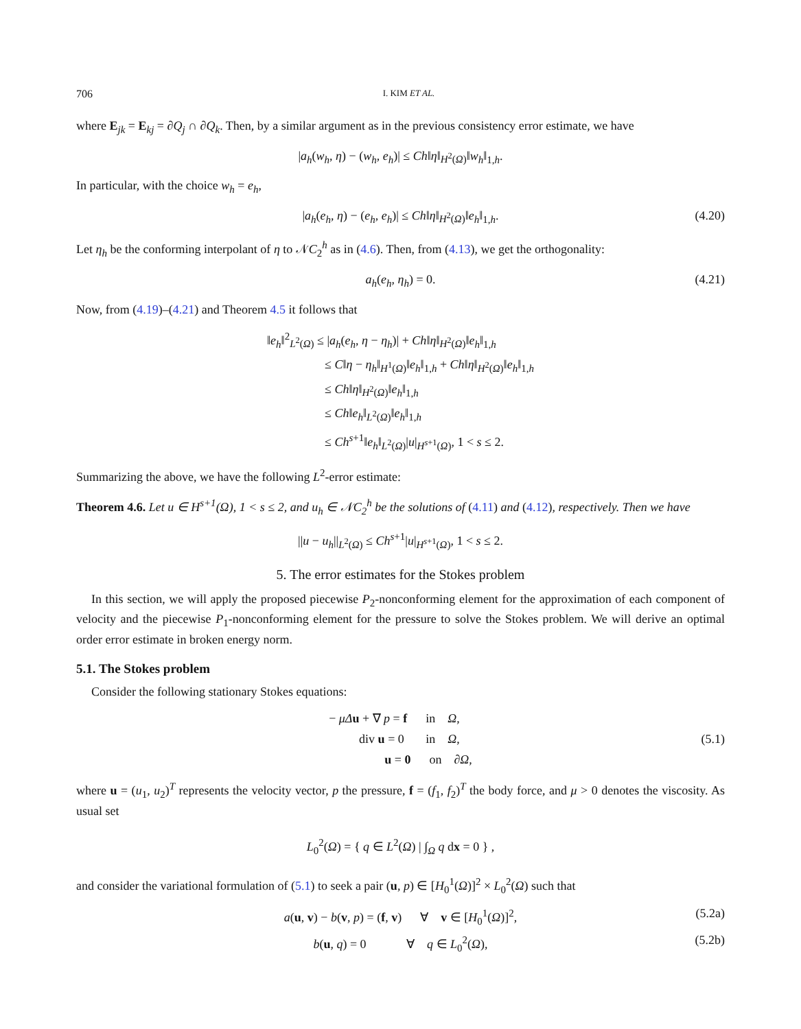706 I. KIM ET AL.
where E<sub>jk</sub> = E<sub>kj</sub> = ∂Q<sub>j</sub> ∩ ∂Q<sub>k</sub>. Then, by a similar argument as in the previous consistency error estimate, we have
|a<sub>h</sub>(w<sub>h</sub>, η) − (w<sub>h</sub>, e<sub>h</sub>)| ≤ Ch‖η‖<sub>H<sup>2</sup>(Ω)</sub>‖w<sub>h</sub>‖<sub>1,h</sub>.
In particular, with the choice w<sub>h</sub> = e<sub>h</sub>,
|a<sub>h</sub>(e<sub>h</sub>, η) − (e<sub>h</sub>, e<sub>h</sub>)| ≤ Ch‖η‖<sub>H<sup>2</sup>(Ω)</sub>‖e<sub>h</sub>‖<sub>1,h</sub>. (4.20)
Let η<sub>h</sub> be the conforming interpolant of η to 𝒩C<sub>2</sub><sup>h</sup> as in (4.6). Then, from (4.13), we get the orthogonality:
a<sub>h</sub>(e<sub>h</sub>, η<sub>h</sub>) = 0. (4.21)
Now, from (4.19)–(4.21) and Theorem 4.5 it follows that
‖e<sub>h</sub>‖<sup>2</sup><sub>L<sup>2</sup>(Ω)</sub> ≤ |a<sub>h</sub>(e<sub>h</sub>, η − η<sub>h</sub>)| + Ch‖η‖<sub>H<sup>2</sup>(Ω)</sub>‖e<sub>h</sub>‖<sub>1,h</sub>
≤ C‖η − η<sub>h</sub>‖<sub>H<sup>1</sup>(Ω)</sub>‖e<sub>h</sub>‖<sub>1,h</sub> + Ch‖η‖<sub>H<sup>2</sup>(Ω)</sub>‖e<sub>h</sub>‖<sub>1,h</sub>
≤ Ch‖η‖<sub>H<sup>2</sup>(Ω)</sub>‖e<sub>h</sub>‖<sub>1,h</sub>
≤ Ch‖e<sub>h</sub>‖<sub>L<sup>2</sup>(Ω)</sub>‖e<sub>h</sub>‖<sub>1,h</sub>
≤ Ch<sup>s+1</sup>‖e<sub>h</sub>‖<sub>L<sup>2</sup>(Ω)</sub>|u|<sub>H<sup>s+1</sup>(Ω)</sub>, 1 < s ≤ 2.
Summarizing the above, we have the following L<sup>2</sup>-error estimate:
Theorem 4.6. Let u ∈ H<sup>s+1</sup>(Ω), 1 < s ≤ 2, and u<sub>h</sub> ∈ 𝒩C<sub>2</sub><sup>h</sup> be the solutions of (4.11) and (4.12), respectively. Then we have
||u − u<sub>h</sub>||<sub>L<sup>2</sup>(Ω)</sub> ≤ Ch<sup>s+1</sup>|u|<sub>H<sup>s+1</sup>(Ω)</sub>, 1 < s ≤ 2.
5. The error estimates for the Stokes problem
In this section, we will apply the proposed piecewise P<sub>2</sub>-nonconforming element for the approximation of each component of velocity and the piecewise P<sub>1</sub>-nonconforming element for the pressure to solve the Stokes problem. We will derive an optimal order error estimate in broken energy norm.
5.1. The Stokes problem
Consider the following stationary Stokes equations:
− μΔ u + ∇ p = f in Ω,
div u = 0 in Ω,
u = 0 on ∂Ω,
(5.1)
where u = (u<sub>1</sub>, u<sub>2</sub>)<sup>T</sup> represents the velocity vector, p the pressure, f = (f<sub>1</sub>, f<sub>2</sub>)<sup>T</sup> the body force, and μ > 0 denotes the viscosity. As usual set
L<sub>0</sub><sup>2</sup>(Ω) = { q ∈ L<sup>2</sup>(Ω) | ∫<sub>Ω</sub> q dx = 0 } ,
and consider the variational formulation of (5.1) to seek a pair (u, p) ∈ [H<sub>0</sub><sup>1</sup>(Ω)]<sup>2</sup> × L<sub>0</sub><sup>2</sup>(Ω) such that
a(u, v) − b(v, p) = (f, v) ∀ v ∈ [H<sub>0</sub><sup>1</sup>(Ω)]<sup>2</sup>, (5.2a)
b(u, q) = 0 ∀ q ∈ L<sub>0</sub><sup>2</sup>(Ω), (5.2b)